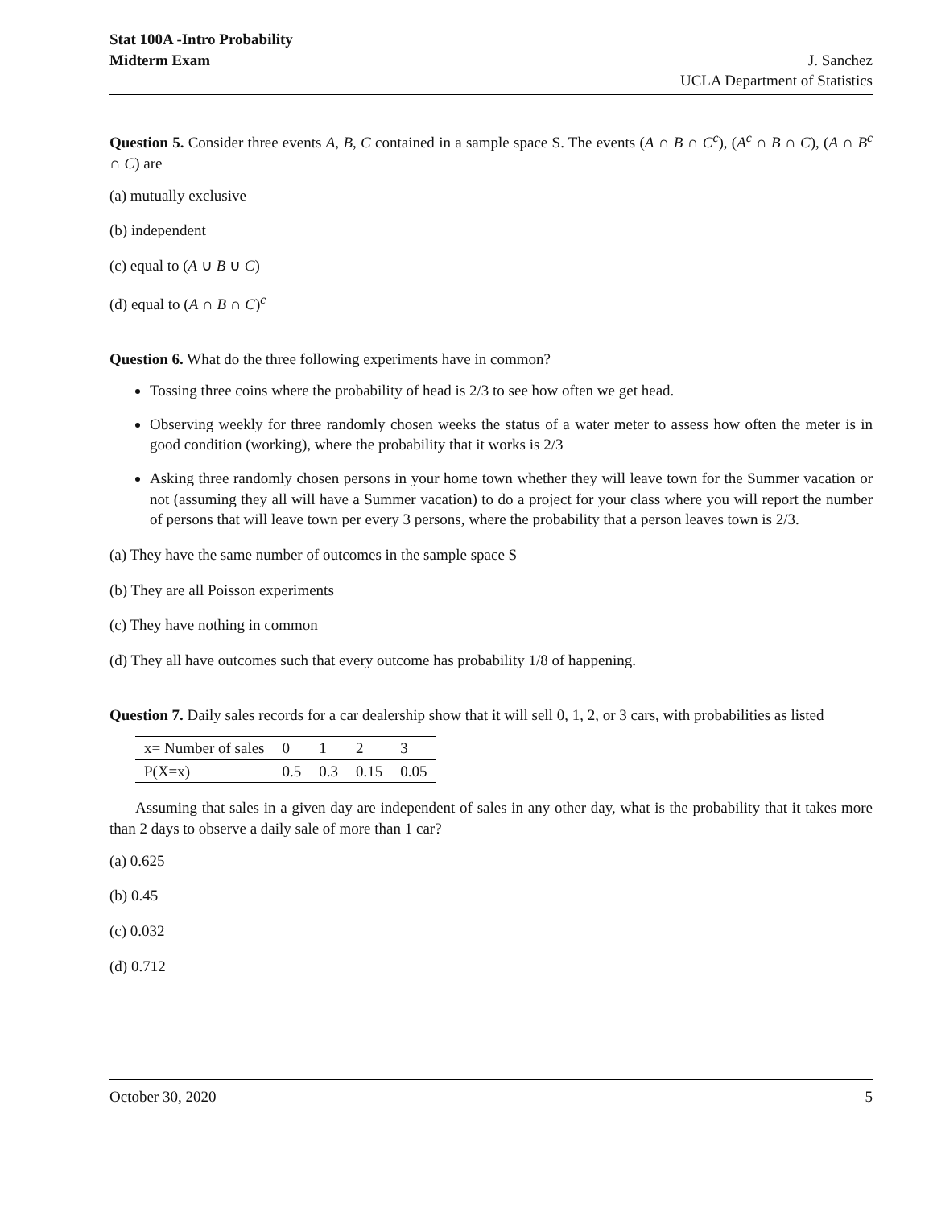Stat 100A -Intro Probability
Midterm Exam J. Sanchez
UCLA Department of Statistics
Question 5. Consider three events A, B, C contained in a sample space S. The events (A ∩ B ∩ C<sup>c</sup>), (A<sup>c</sup> ∩ B ∩ C), (A ∩ B<sup>c</sup> ∩ C) are
(a) mutually exclusive
(b) independent
(c) equal to (A ∪ B ∪ C)
(d) equal to (A ∩ B ∩ C)<sup>c</sup>
Question 6. What do the three following experiments have in common?
Tossing three coins where the probability of head is 2/3 to see how often we get head.
Observing weekly for three randomly chosen weeks the status of a water meter to assess how often the meter is in good condition (working), where the probability that it works is 2/3
Asking three randomly chosen persons in your home town whether they will leave town for the Summer vacation or not (assuming they all will have a Summer vacation) to do a project for your class where you will report the number of persons that will leave town per every 3 persons, where the probability that a person leaves town is 2/3.
(a) They have the same number of outcomes in the sample space S
(b) They are all Poisson experiments
(c) They have nothing in common
(d) They all have outcomes such that every outcome has probability 1/8 of happening.
Question 7. Daily sales records for a car dealership show that it will sell 0, 1, 2, or 3 cars, with probabilities as listed
| x= Number of sales | 0 | 1 | 2 | 3 |
| P(X=x) | 0.5 | 0.3 | 0.15 | 0.05 |
Assuming that sales in a given day are independent of sales in any other day, what is the probability that it takes more than 2 days to observe a daily sale of more than 1 car?
(a) 0.625
(b) 0.45
(c) 0.032
(d) 0.712
October 30, 2020 5